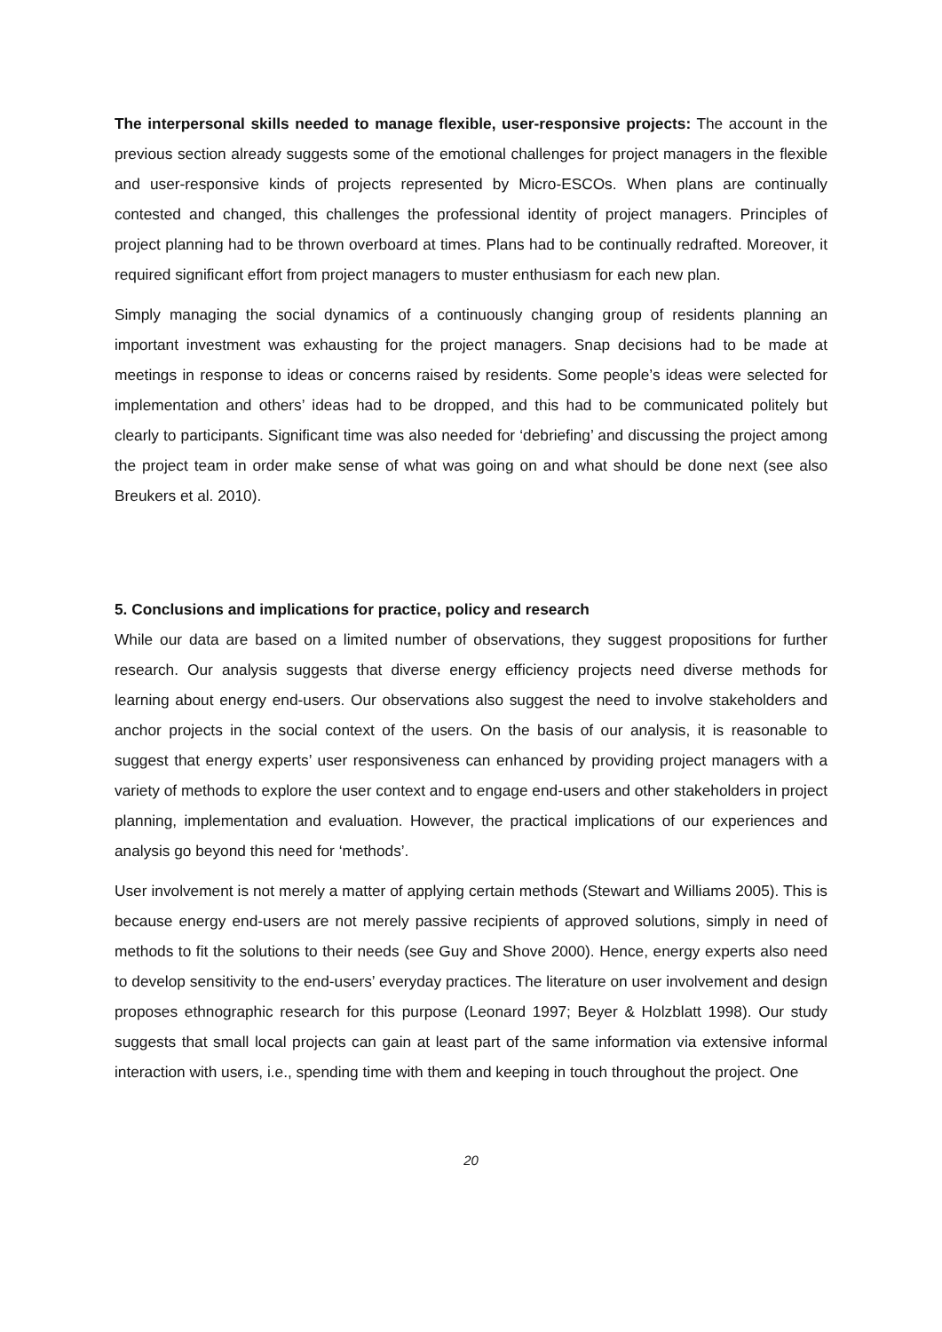The interpersonal skills needed to manage flexible, user-responsive projects: The account in the previous section already suggests some of the emotional challenges for project managers in the flexible and user-responsive kinds of projects represented by Micro-ESCOs. When plans are continually contested and changed, this challenges the professional identity of project managers. Principles of project planning had to be thrown overboard at times. Plans had to be continually redrafted. Moreover, it required significant effort from project managers to muster enthusiasm for each new plan.
Simply managing the social dynamics of a continuously changing group of residents planning an important investment was exhausting for the project managers. Snap decisions had to be made at meetings in response to ideas or concerns raised by residents. Some people’s ideas were selected for implementation and others’ ideas had to be dropped, and this had to be communicated politely but clearly to participants. Significant time was also needed for ‘debriefing’ and discussing the project among the project team in order make sense of what was going on and what should be done next (see also Breukers et al. 2010).
5. Conclusions and implications for practice, policy and research
While our data are based on a limited number of observations, they suggest propositions for further research. Our analysis suggests that diverse energy efficiency projects need diverse methods for learning about energy end-users. Our observations also suggest the need to involve stakeholders and anchor projects in the social context of the users. On the basis of our analysis, it is reasonable to suggest that energy experts’ user responsiveness can enhanced by providing project managers with a variety of methods to explore the user context and to engage end-users and other stakeholders in project planning, implementation and evaluation. However, the practical implications of our experiences and analysis go beyond this need for ‘methods’.
User involvement is not merely a matter of applying certain methods (Stewart and Williams 2005). This is because energy end-users are not merely passive recipients of approved solutions, simply in need of methods to fit the solutions to their needs (see Guy and Shove 2000). Hence, energy experts also need to develop sensitivity to the end-users’ everyday practices. The literature on user involvement and design proposes ethnographic research for this purpose (Leonard 1997; Beyer & Holzblatt 1998). Our study suggests that small local projects can gain at least part of the same information via extensive informal interaction with users, i.e., spending time with them and keeping in touch throughout the project. One
20